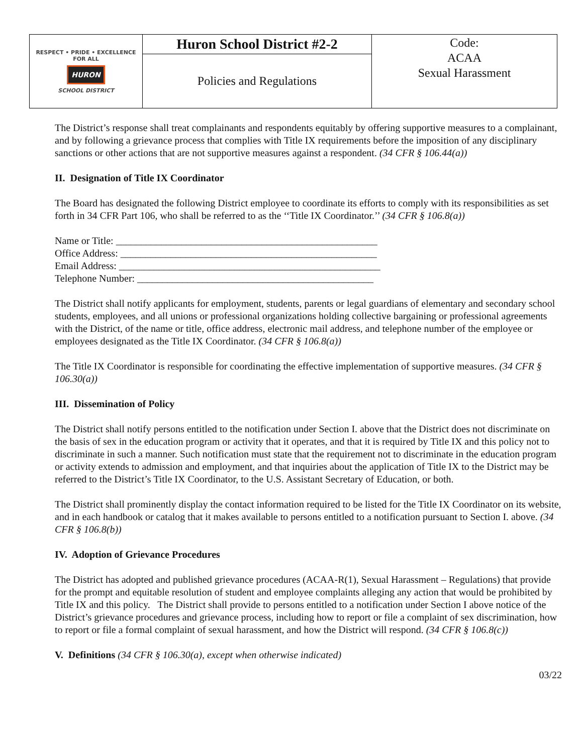| RESPECT • PRIDE • EXCELLENCE FOR ALL HURON SCHOOL DISTRICT | Huron School District #2-2 | Code: ACAA Sexual Harassment |
| | Policies and Regulations | |
The District’s response shall treat complainants and respondents equitably by offering supportive measures to a complainant, and by following a grievance process that complies with Title IX requirements before the imposition of any disciplinary sanctions or other actions that are not supportive measures against a respondent. (34 CFR § 106.44(a))
II. Designation of Title IX Coordinator
The Board has designated the following District employee to coordinate its efforts to comply with its responsibilities as set forth in 34 CFR Part 106, who shall be referred to as the ‘‘Title IX Coordinator.’’ (34 CFR § 106.8(a))
Name or Title: ____________________________________________________
Office Address: ___________________________________________________
Email Address: ____________________________________________________
Telephone Number: _______________________________________________
The District shall notify applicants for employment, students, parents or legal guardians of elementary and secondary school students, employees, and all unions or professional organizations holding collective bargaining or professional agreements with the District, of the name or title, office address, electronic mail address, and telephone number of the employee or employees designated as the Title IX Coordinator. (34 CFR § 106.8(a))
The Title IX Coordinator is responsible for coordinating the effective implementation of supportive measures. (34 CFR § 106.30(a))
III. Dissemination of Policy
The District shall notify persons entitled to the notification under Section I. above that the District does not discriminate on the basis of sex in the education program or activity that it operates, and that it is required by Title IX and this policy not to discriminate in such a manner. Such notification must state that the requirement not to discriminate in the education program or activity extends to admission and employment, and that inquiries about the application of Title IX to the District may be referred to the District’s Title IX Coordinator, to the U.S. Assistant Secretary of Education, or both.
The District shall prominently display the contact information required to be listed for the Title IX Coordinator on its website, and in each handbook or catalog that it makes available to persons entitled to a notification pursuant to Section I. above. (34 CFR § 106.8(b))
IV. Adoption of Grievance Procedures
The District has adopted and published grievance procedures (ACAA-R(1), Sexual Harassment – Regulations) that provide for the prompt and equitable resolution of student and employee complaints alleging any action that would be prohibited by Title IX and this policy. The District shall provide to persons entitled to a notification under Section I above notice of the District’s grievance procedures and grievance process, including how to report or file a complaint of sex discrimination, how to report or file a formal complaint of sexual harassment, and how the District will respond. (34 CFR § 106.8(c))
V. Definitions (34 CFR § 106.30(a), except when otherwise indicated)
03/22